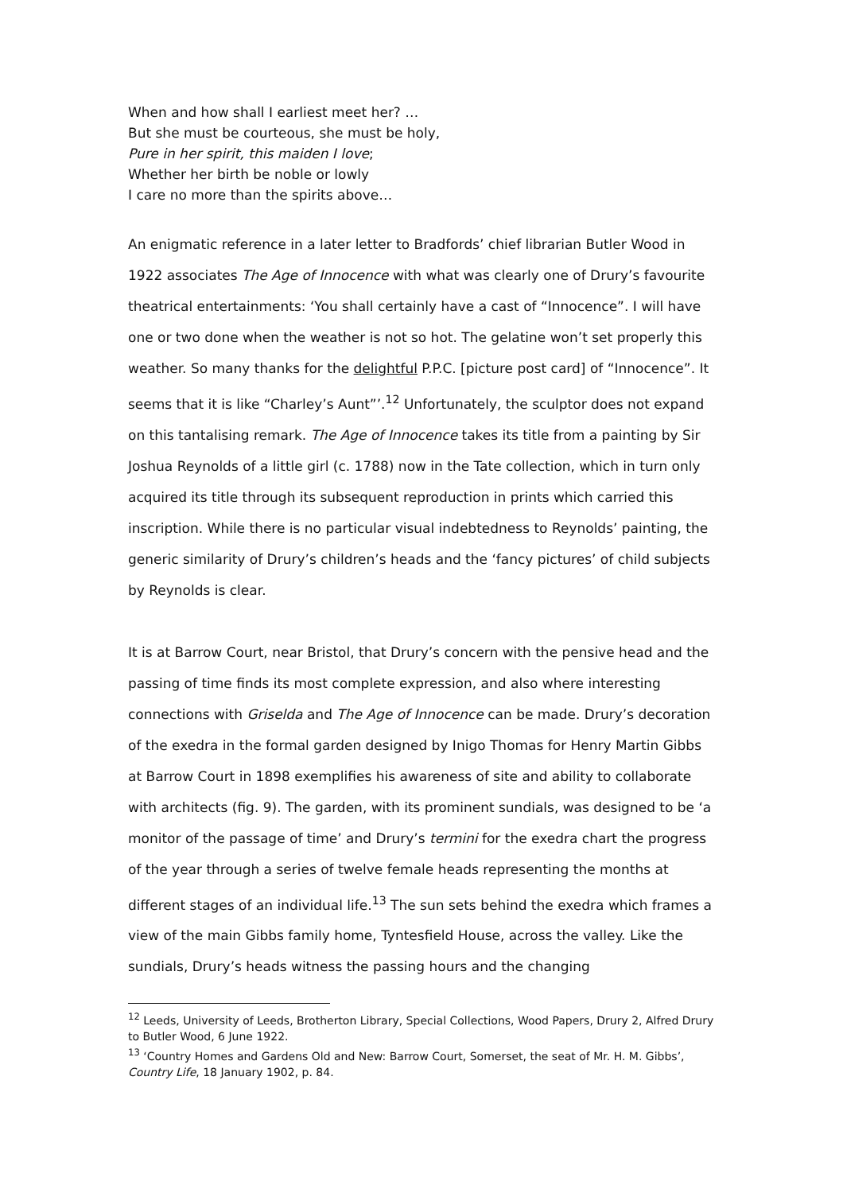When and how shall I earliest meet her? …
But she must be courteous, she must be holy,
Pure in her spirit, this maiden I love;
Whether her birth be noble or lowly
I care no more than the spirits above…
An enigmatic reference in a later letter to Bradfords’ chief librarian Butler Wood in 1922 associates The Age of Innocence with what was clearly one of Drury’s favourite theatrical entertainments: ‘You shall certainly have a cast of “Innocence”. I will have one or two done when the weather is not so hot. The gelatine won’t set properly this weather. So many thanks for the delightful P.P.C. [picture post card] of “Innocence”. It seems that it is like “Charley’s Aunt”’.<sup>12</sup> Unfortunately, the sculptor does not expand on this tantalising remark. The Age of Innocence takes its title from a painting by Sir Joshua Reynolds of a little girl (c. 1788) now in the Tate collection, which in turn only acquired its title through its subsequent reproduction in prints which carried this inscription. While there is no particular visual indebtedness to Reynolds’ painting, the generic similarity of Drury’s children’s heads and the ‘fancy pictures’ of child subjects by Reynolds is clear.
It is at Barrow Court, near Bristol, that Drury’s concern with the pensive head and the passing of time finds its most complete expression, and also where interesting connections with Griselda and The Age of Innocence can be made. Drury’s decoration of the exedra in the formal garden designed by Inigo Thomas for Henry Martin Gibbs at Barrow Court in 1898 exemplifies his awareness of site and ability to collaborate with architects (fig. 9). The garden, with its prominent sundials, was designed to be ‘a monitor of the passage of time’ and Drury’s termini for the exedra chart the progress of the year through a series of twelve female heads representing the months at different stages of an individual life.<sup>13</sup> The sun sets behind the exedra which frames a view of the main Gibbs family home, Tyntesfield House, across the valley. Like the sundials, Drury’s heads witness the passing hours and the changing
<sup>12</sup> Leeds, University of Leeds, Brotherton Library, Special Collections, Wood Papers, Drury 2, Alfred Drury to Butler Wood, 6 June 1922.
<sup>13</sup> ‘Country Homes and Gardens Old and New: Barrow Court, Somerset, the seat of Mr. H. M. Gibbs’, Country Life, 18 January 1902, p. 84.